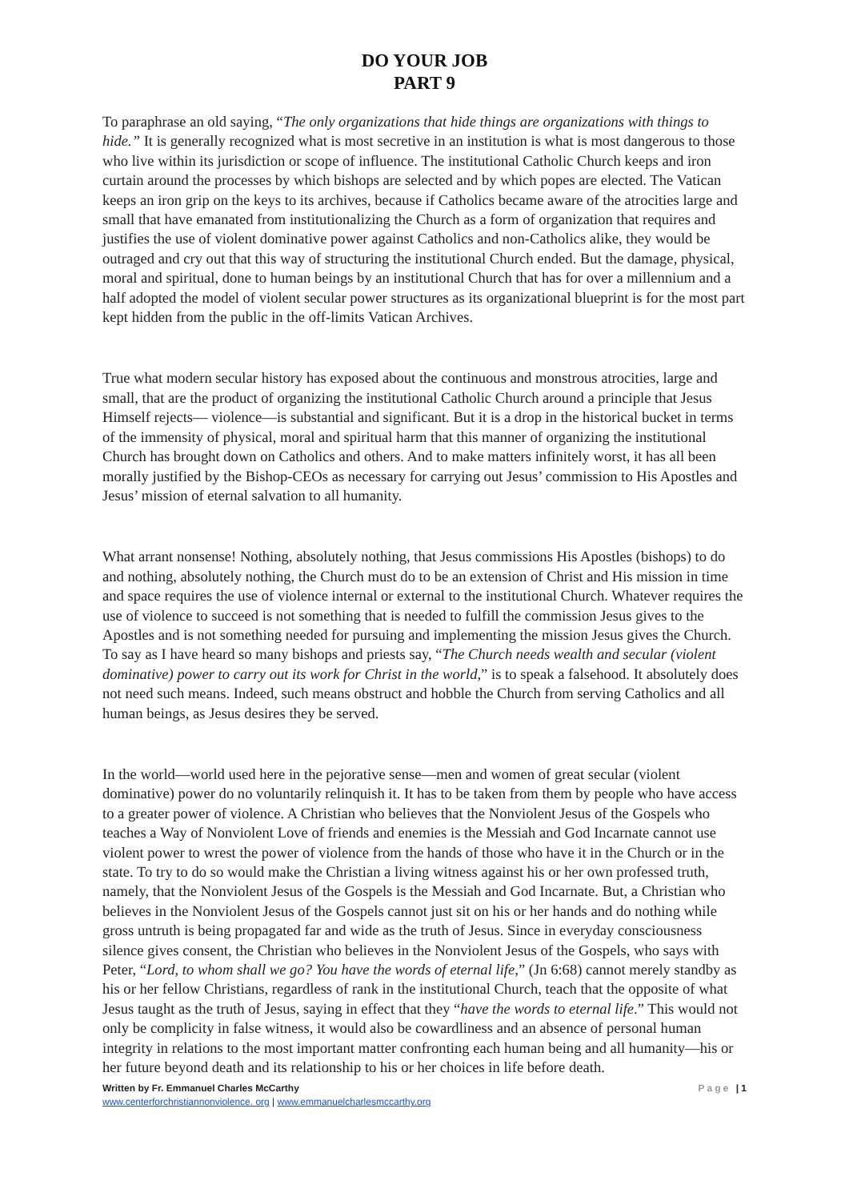DO YOUR JOB
PART 9
To paraphrase an old saying, “The only organizations that hide things are organizations with things to hide.” It is generally recognized what is most secretive in an institution is what is most dangerous to those who live within its jurisdiction or scope of influence. The institutional Catholic Church keeps and iron curtain around the processes by which bishops are selected and by which popes are elected. The Vatican keeps an iron grip on the keys to its archives, because if Catholics became aware of the atrocities large and small that have emanated from institutionalizing the Church as a form of organization that requires and justifies the use of violent dominative power against Catholics and non-Catholics alike, they would be outraged and cry out that this way of structuring the institutional Church ended. But the damage, physical, moral and spiritual, done to human beings by an institutional Church that has for over a millennium and a half adopted the model of violent secular power structures as its organizational blueprint is for the most part kept hidden from the public in the off-limits Vatican Archives.
True what modern secular history has exposed about the continuous and monstrous atrocities, large and small, that are the product of organizing the institutional Catholic Church around a principle that Jesus Himself rejects— violence—is substantial and significant. But it is a drop in the historical bucket in terms of the immensity of physical, moral and spiritual harm that this manner of organizing the institutional Church has brought down on Catholics and others. And to make matters infinitely worst, it has all been morally justified by the Bishop-CEOs as necessary for carrying out Jesus’ commission to His Apostles and Jesus’ mission of eternal salvation to all humanity.
What arrant nonsense! Nothing, absolutely nothing, that Jesus commissions His Apostles (bishops) to do and nothing, absolutely nothing, the Church must do to be an extension of Christ and His mission in time and space requires the use of violence internal or external to the institutional Church. Whatever requires the use of violence to succeed is not something that is needed to fulfill the commission Jesus gives to the Apostles and is not something needed for pursuing and implementing the mission Jesus gives the Church. To say as I have heard so many bishops and priests say, “The Church needs wealth and secular (violent dominative) power to carry out its work for Christ in the world,” is to speak a falsehood. It absolutely does not need such means. Indeed, such means obstruct and hobble the Church from serving Catholics and all human beings, as Jesus desires they be served.
In the world—world used here in the pejorative sense—men and women of great secular (violent dominative) power do no voluntarily relinquish it. It has to be taken from them by people who have access to a greater power of violence. A Christian who believes that the Nonviolent Jesus of the Gospels who teaches a Way of Nonviolent Love of friends and enemies is the Messiah and God Incarnate cannot use violent power to wrest the power of violence from the hands of those who have it in the Church or in the state. To try to do so would make the Christian a living witness against his or her own professed truth, namely, that the Nonviolent Jesus of the Gospels is the Messiah and God Incarnate. But, a Christian who believes in the Nonviolent Jesus of the Gospels cannot just sit on his or her hands and do nothing while gross untruth is being propagated far and wide as the truth of Jesus. Since in everyday consciousness silence gives consent, the Christian who believes in the Nonviolent Jesus of the Gospels, who says with Peter, “Lord, to whom shall we go? You have the words of eternal life,” (Jn 6:68) cannot merely standby as his or her fellow Christians, regardless of rank in the institutional Church, teach that the opposite of what Jesus taught as the truth of Jesus, saying in effect that they “have the words to eternal life.” This would not only be complicity in false witness, it would also be cowardliness and an absence of personal human integrity in relations to the most important matter confronting each human being and all humanity—his or her future beyond death and its relationship to his or her choices in life before death.
Written by Fr. Emmanuel Charles McCarthy
www.centerforchristiannonviolence. org | www.emmanuelcharlesmccarthy.org
Page | 1